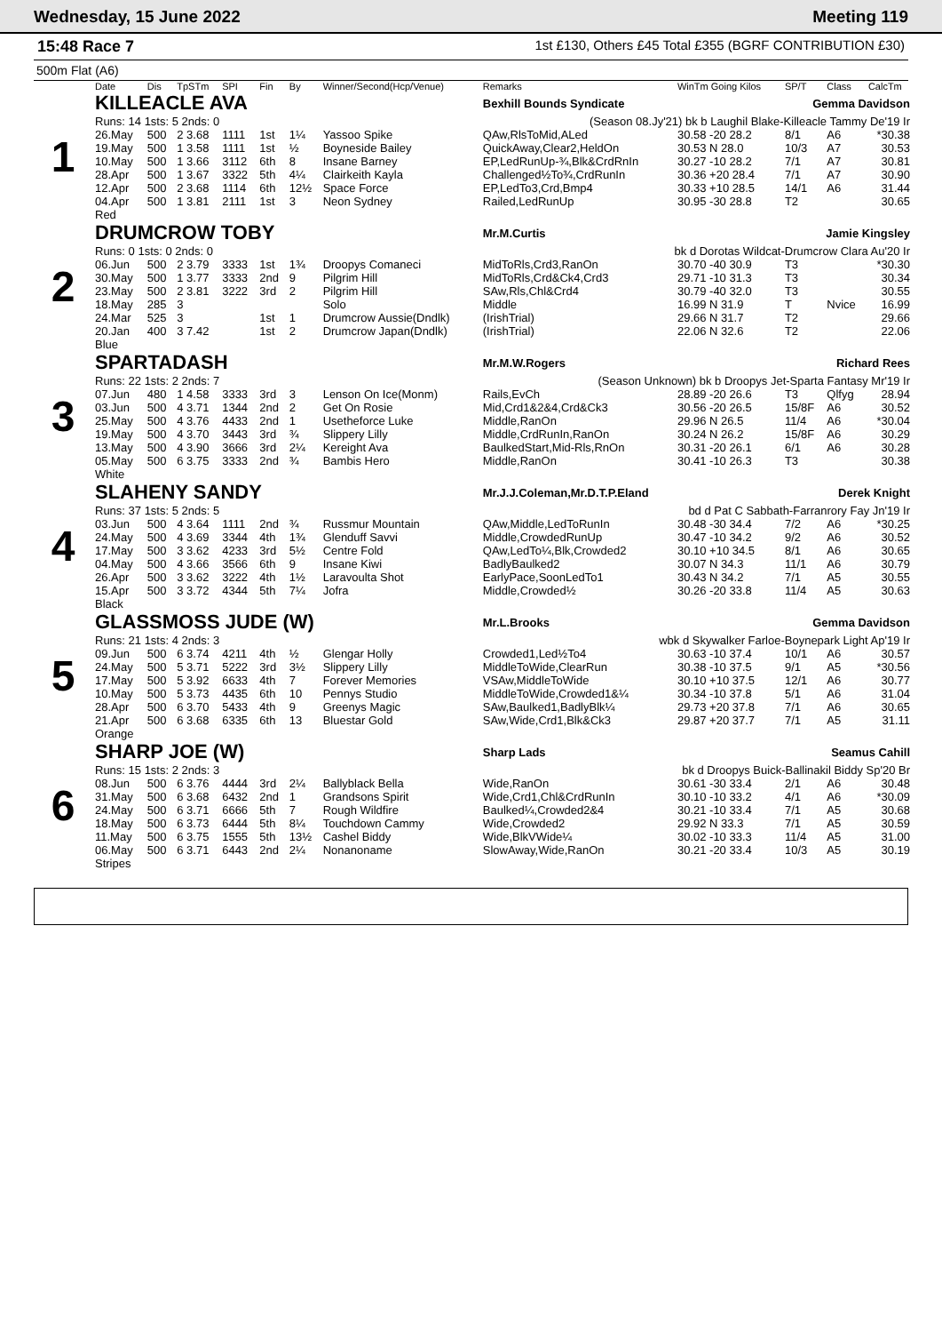Wednesday, 15 June 2022 Meeting 119
15:48 Race 7
1st £130, Others £45 Total £355 (BGRF CONTRIBUTION £30)
500m Flat (A6)
| | Date | Dis | TpSTm | SPI | Fin | By | Winner/Second(Hcp/Venue) | Remarks | WinTm Going Kilos | SP/T | Class | CalcTm |
| --- | --- | --- | --- | --- | --- | --- | --- | --- | --- | --- | --- | --- |
| 1 | KILLEACLE AVA | | | | | | | Bexhill Bounds Syndicate | | Gemma Davidson | | |
| | Runs: 14 1sts: 5 2nds: 0 | | | | | | | (Season 08.Jy'21) bk b Laughil Blake-Killeacle Tammy De'19 Ir | | | | |
| | 26.May | 500 | 2 3.68 | 1111 | 1st | 1¼ | Yassoo Spike | QAw,RlsToMid,ALed | 30.58 -20 28.2 | 8/1 | A6 | *30.38 |
| | 19.May | 500 | 1 3.58 | 1111 | 1st | ½ | Boyneside Bailey | QuickAway,Clear2,HeldOn | 30.53 N 28.0 | 10/3 | A7 | 30.53 |
| | 10.May | 500 | 1 3.66 | 3112 | 6th | 8 | Insane Barney | EP,LedRunUp-¾,Blk&CrdRnIn | 30.27 -10 28.2 | 7/1 | A7 | 30.81 |
| | 28.Apr | 500 | 1 3.67 | 3322 | 5th | 4¼ | Clairkeith Kayla | Challenged½To¾,CrdRunIn | 30.36 +20 28.4 | 7/1 | A7 | 30.90 |
| | 12.Apr | 500 | 2 3.68 | 1114 | 6th | 12½ | Space Force | EP,LedTo3,Crd,Bmp4 | 30.33 +10 28.5 | 14/1 | A6 | 31.44 |
| | 04.Apr | 500 | 1 3.81 | 2111 | 1st | 3 | Neon Sydney | Railed,LedRunUp | 30.95 -30 28.8 | T2 | | 30.65 |
| | Red | | | | | | | | | | | |
| 2 | DRUMCROW TOBY | | | | | | | Mr.M.Curtis | | Jamie Kingsley | | |
| | Runs: 0 1sts: 0 2nds: 0 | | | | | | | bk d Dorotas Wildcat-Drumcrow Clara Au'20 Ir | | | | |
| | 06.Jun | 500 | 2 3.79 | 3333 | 1st | 1¾ | Droopys Comaneci | MidToRls,Crd3,RanOn | 30.70 -40 30.9 | T3 | | *30.30 |
| | 30.May | 500 | 1 3.77 | 3333 | 2nd | 9 | Pilgrim Hill | MidToRls,Crd&Ck4,Crd3 | 29.71 -10 31.3 | T3 | | 30.34 |
| | 23.May | 500 | 2 3.81 | 3222 | 3rd | 2 | Pilgrim Hill | SAw,Rls,Chl&Crd4 | 30.79 -40 32.0 | T3 | | 30.55 |
| | 18.May | 285 | 3 | | | | Solo | Middle | 16.99 N 31.9 | T | Nvice | 16.99 |
| | 24.Mar | 525 | 3 | | 1st | 1 | Drumcrow Aussie(Dndlk) | (IrishTrial) | 29.66 N 31.7 | T2 | | 29.66 |
| | 20.Jan | 400 | 3 7.42 | | 1st | 2 | Drumcrow Japan(Dndlk) | (IrishTrial) | 22.06 N 32.6 | T2 | | 22.06 |
| | Blue | | | | | | | | | | | |
| 3 | SPARTADASH | | | | | | | Mr.M.W.Rogers | | Richard Rees | | |
| | Runs: 22 1sts: 2 2nds: 7 | | | | | | | (Season Unknown) bk b Droopys Jet-Sparta Fantasy Mr'19 Ir | | | | |
| | 07.Jun | 480 | 1 4.58 | 3333 | 3rd | 3 | Lenson On Ice(Monm) | Rails,EvCh | 28.89 -20 26.6 | T3 | Qlfyg | 28.94 |
| | 03.Jun | 500 | 4 3.71 | 1344 | 2nd | 2 | Get On Rosie | Mid,Crd1&2&4,Crd&Ck3 | 30.56 -20 26.5 | 15/8F | A6 | 30.52 |
| | 25.May | 500 | 4 3.76 | 4433 | 2nd | 1 | Usetheforce Luke | Middle,RanOn | 29.96 N 26.5 | 11/4 | A6 | *30.04 |
| | 19.May | 500 | 4 3.70 | 3443 | 3rd | ¾ | Slippery Lilly | Middle,CrdRunIn,RanOn | 30.24 N 26.2 | 15/8F | A6 | 30.29 |
| | 13.May | 500 | 4 3.90 | 3666 | 3rd | 2¼ | Kereight Ava | BaulkedStart,Mid-Rls,RnOn | 30.31 -20 26.1 | 6/1 | A6 | 30.28 |
| | 05.May | 500 | 6 3.75 | 3333 | 2nd | ¾ | Bambis Hero | Middle,RanOn | 30.41 -10 26.3 | T3 | | 30.38 |
| | White | | | | | | | | | | | |
| 4 | SLAHENY SANDY | | | | | | | Mr.J.J.Coleman,Mr.D.T.P.Eland | | Derek Knight | | |
| | Runs: 37 1sts: 5 2nds: 5 | | | | | | | bd d Pat C Sabbath-Farranrory Fay Jn'19 Ir | | | | |
| | 03.Jun | 500 | 4 3.64 | 1111 | 2nd | ¾ | Russmur Mountain | QAw,Middle,LedToRunIn | 30.48 -30 34.4 | 7/2 | A6 | *30.25 |
| | 24.May | 500 | 4 3.69 | 3344 | 4th | 1¾ | Glenduff Savvi | Middle,CrowdedRunUp | 30.47 -10 34.2 | 9/2 | A6 | 30.52 |
| | 17.May | 500 | 3 3.62 | 4233 | 3rd | 5½ | Centre Fold | QAw,LedTo¼,Blk,Crowded2 | 30.10 +10 34.5 | 8/1 | A6 | 30.65 |
| | 04.May | 500 | 4 3.66 | 3566 | 6th | 9 | Insane Kiwi | BadlyBaulked2 | 30.07 N 34.3 | 11/1 | A6 | 30.79 |
| | 26.Apr | 500 | 3 3.62 | 3222 | 4th | 1½ | Laravoulta Shot | EarlyPace,SoonLedTo1 | 30.43 N 34.2 | 7/1 | A5 | 30.55 |
| | 15.Apr | 500 | 3 3.72 | 4344 | 5th | 7¼ | Jofra | Middle,Crowded½ | 30.26 -20 33.8 | 11/4 | A5 | 30.63 |
| | Black | | | | | | | | | | | |
| 5 | GLASSMOSS JUDE (W) | | | | | | | Mr.L.Brooks | | Gemma Davidson | | |
| | Runs: 21 1sts: 4 2nds: 3 | | | | | | | wbk d Skywalker Farloe-Boynepark Light Ap'19 Ir | | | | |
| | 09.Jun | 500 | 6 3.74 | 4211 | 4th | ½ | Glengar Holly | Crowded1,Led½To4 | 30.63 -10 37.4 | 10/1 | A6 | 30.57 |
| | 24.May | 500 | 5 3.71 | 5222 | 3rd | 3½ | Slippery Lilly | MiddleToWide,ClearRun | 30.38 -10 37.5 | 9/1 | A5 | *30.56 |
| | 17.May | 500 | 5 3.92 | 6633 | 4th | 7 | Forever Memories | VSAw,MiddleToWide | 30.10 +10 37.5 | 12/1 | A6 | 30.77 |
| | 10.May | 500 | 5 3.73 | 4435 | 6th | 10 | Pennys Studio | MiddleToWide,Crowded1&¼ | 30.34 -10 37.8 | 5/1 | A6 | 31.04 |
| | 28.Apr | 500 | 6 3.70 | 5433 | 4th | 9 | Greenys Magic | SAw,Baulked1,BadlyBlk¼ | 29.73 +20 37.8 | 7/1 | A6 | 30.65 |
| | 21.Apr | 500 | 6 3.68 | 6335 | 6th | 13 | Bluestar Gold | SAw,Wide,Crd1,Blk&Ck3 | 29.87 +20 37.7 | 7/1 | A5 | 31.11 |
| | Orange | | | | | | | | | | | |
| 6 | SHARP JOE (W) | | | | | | | Sharp Lads | | Seamus Cahill | | |
| | Runs: 15 1sts: 2 2nds: 3 | | | | | | | bk d Droopys Buick-Ballinakil Biddy Sp'20 Br | | | | |
| | 08.Jun | 500 | 6 3.76 | 4444 | 3rd | 2¼ | Ballyblack Bella | Wide,RanOn | 30.61 -30 33.4 | 2/1 | A6 | 30.48 |
| | 31.May | 500 | 6 3.68 | 6432 | 2nd | 1 | Grandsons Spirit | Wide,Crd1,Chl&CrdRunIn | 30.10 -10 33.2 | 4/1 | A6 | *30.09 |
| | 24.May | 500 | 6 3.71 | 6666 | 5th | 7 | Rough Wildfire | Baulked¼,Crowded2&4 | 30.21 -10 33.4 | 7/1 | A5 | 30.68 |
| | 18.May | 500 | 6 3.73 | 6444 | 5th | 8¼ | Touchdown Cammy | Wide,Crowded2 | 29.92 N 33.3 | 7/1 | A5 | 30.59 |
| | 11.May | 500 | 6 3.75 | 1555 | 5th | 13½ | Cashel Biddy | Wide,BlkVWide¼ | 30.02 -10 33.3 | 11/4 | A5 | 31.00 |
| | 06.May | 500 | 6 3.71 | 6443 | 2nd | 2¼ | Nonanoname | SlowAway,Wide,RanOn | 30.21 -20 33.4 | 10/3 | A5 | 30.19 |
| | Stripes | | | | | | | | | | | |